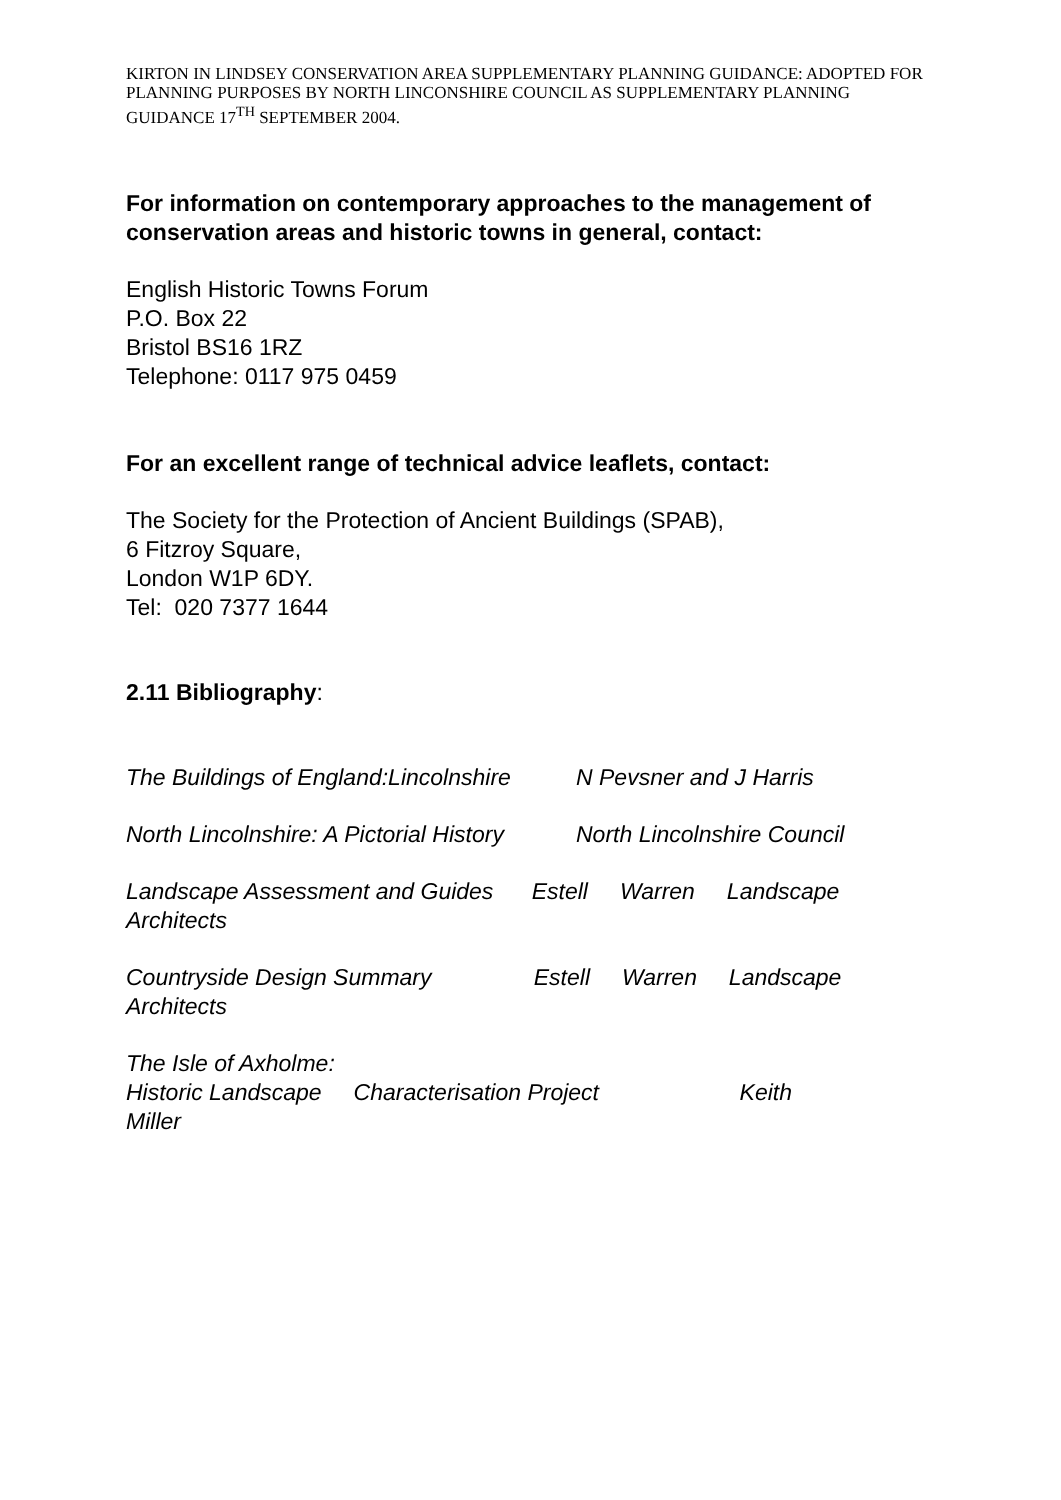KIRTON IN LINDSEY CONSERVATION AREA SUPPLEMENTARY PLANNING GUIDANCE: ADOPTED FOR PLANNING PURPOSES BY NORTH LINCONSHIRE COUNCIL AS SUPPLEMENTARY PLANNING GUIDANCE 17<sup>TH</sup> SEPTEMBER 2004.
For information on contemporary approaches to the management of conservation areas and historic towns in general, contact:
English Historic Towns Forum
P.O. Box 22
Bristol BS16 1RZ
Telephone: 0117 975 0459
For an excellent range of technical advice leaflets, contact:
The Society for the Protection of Ancient Buildings (SPAB),
6 Fitzroy Square,
London W1P 6DY.
Tel: 020 7377 1644
2.11 Bibliography:
The Buildings of England:Lincolnshire N Pevsner and J Harris
North Lincolnshire: A Pictorial History North Lincolnshire Council
Landscape Assessment and Guides Estell Warren Landscape
Architects
Countryside Design Summary Estell Warren Landscape
Architects
The Isle of Axholme:
Historic Landscape Characterisation Project Keith
Miller